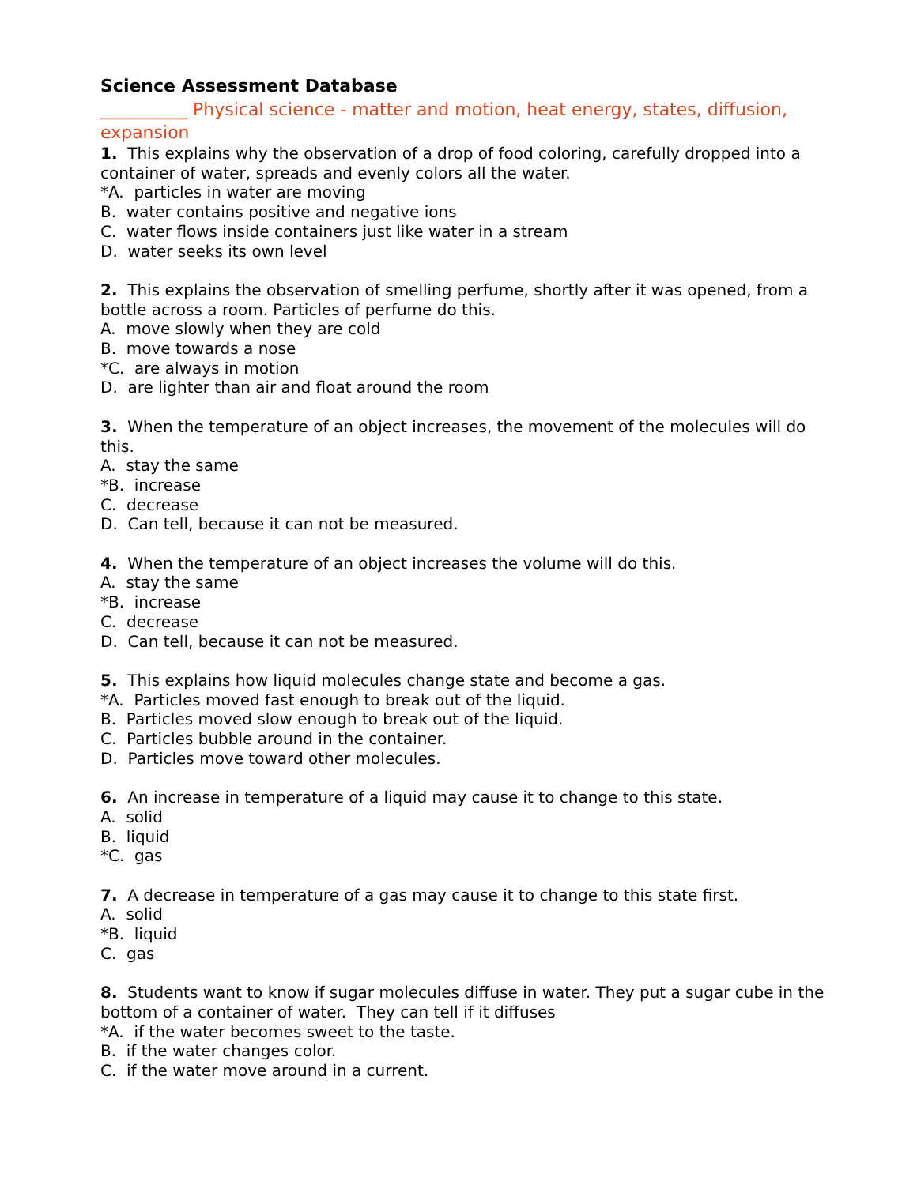Science Assessment Database
__________ Physical science - matter and motion, heat energy, states, diffusion, expansion
1. This explains why the observation of a drop of food coloring, carefully dropped into a container of water, spreads and evenly colors all the water.
*A. particles in water are moving
B. water contains positive and negative ions
C. water flows inside containers just like water in a stream
D. water seeks its own level
2. This explains the observation of smelling perfume, shortly after it was opened, from a bottle across a room. Particles of perfume do this.
A. move slowly when they are cold
B. move towards a nose
*C. are always in motion
D. are lighter than air and float around the room
3. When the temperature of an object increases, the movement of the molecules will do this.
A. stay the same
*B. increase
C. decrease
D. Can tell, because it can not be measured.
4. When the temperature of an object increases the volume will do this.
A. stay the same
*B. increase
C. decrease
D. Can tell, because it can not be measured.
5. This explains how liquid molecules change state and become a gas.
*A. Particles moved fast enough to break out of the liquid.
B. Particles moved slow enough to break out of the liquid.
C. Particles bubble around in the container.
D. Particles move toward other molecules.
6. An increase in temperature of a liquid may cause it to change to this state.
A. solid
B. liquid
*C. gas
7. A decrease in temperature of a gas may cause it to change to this state first.
A. solid
*B. liquid
C. gas
8. Students want to know if sugar molecules diffuse in water. They put a sugar cube in the bottom of a container of water. They can tell if it diffuses
*A. if the water becomes sweet to the taste.
B. if the water changes color.
C. if the water move around in a current.